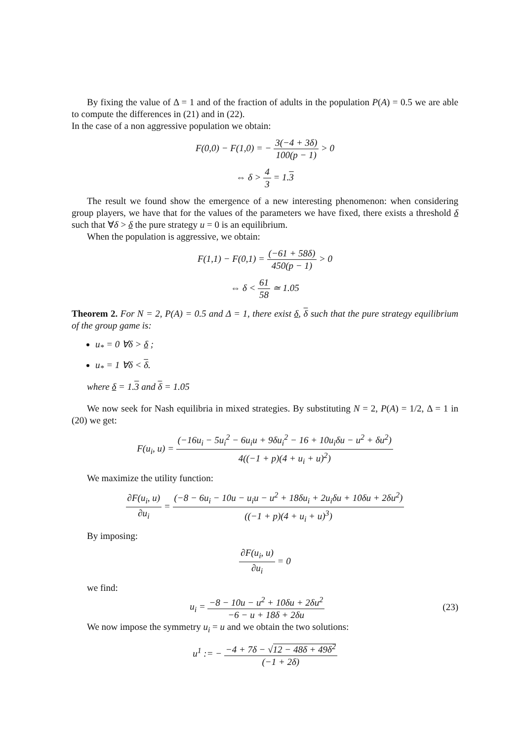By fixing the value of Δ = 1 and of the fraction of adults in the population P(A) = 0.5 we are able to compute the differences in (21) and in (22).
In the case of a non aggressive population we obtain:
F(0,0) − F(1,0) = − 3(−4 + 3δ) 100(p − 1) > 0
⇔ δ > 4 3 = 1.3
The result we found show the emergence of a new interesting phenomenon: when considering group players, we have that for the values of the parameters we have fixed, there exists a threshold δ such that ∀δ > δ the pure strategy u = 0 is an equilibrium.
When the population is aggressive, we obtain:
F(1,1) − F(0,1) = (−61 + 58δ) 450(p − 1) > 0
⇔ δ < 61 58 ≃ 1.05
Theorem 2. For N = 2, P(A) = 0.5 and Δ = 1, there exist δ, δ such that the pure strategy equilibrium of the group game is:
u<sub>*</sub> = 0 ∀δ > δ ;
u<sub>*</sub> = 1 ∀δ < δ.
where δ = 1.3 and δ = 1.05
We now seek for Nash equilibria in mixed strategies. By substituting N = 2, P(A) = 1/2, Δ = 1 in (20) we get:
F(u<sub>i</sub>, u) = (−16u<sub>i</sub> − 5u<sub>i</sub><sup>2</sup> − 6u<sub>i</sub>u + 9δu<sub>i</sub><sup>2</sup> − 16 + 10u<sub>i</sub>δu − u<sup>2</sup> + δu<sup>2</sup>) 4((−1 + p)(4 + u<sub>i</sub> + u)<sup>2</sup>)
We maximize the utility function:
∂F(u<sub>i</sub>, u) ∂u<sub>i</sub> = (−8 − 6u<sub>i</sub> − 10u − u<sub>i</sub>u − u<sup>2</sup> + 18δu<sub>i</sub> + 2u<sub>i</sub>δu + 10δu + 2δu<sup>2</sup>) ((−1 + p)(4 + u<sub>i</sub> + u)<sup>3</sup>)
By imposing:
∂F(u<sub>i</sub>, u) ∂u<sub>i</sub> = 0
we find:
u<sub>i</sub> = −8 − 10u − u<sup>2</sup> + 10δu + 2δu<sup>2</sup> −6 − u + 18δ + 2δu
(23)
We now impose the symmetry u<sub>i</sub> = u and we obtain the two solutions:
u<sup>1</sup> := − −4 + 7δ − √12 − 48δ + 49δ<sup>2</sup> (−1 + 2δ)